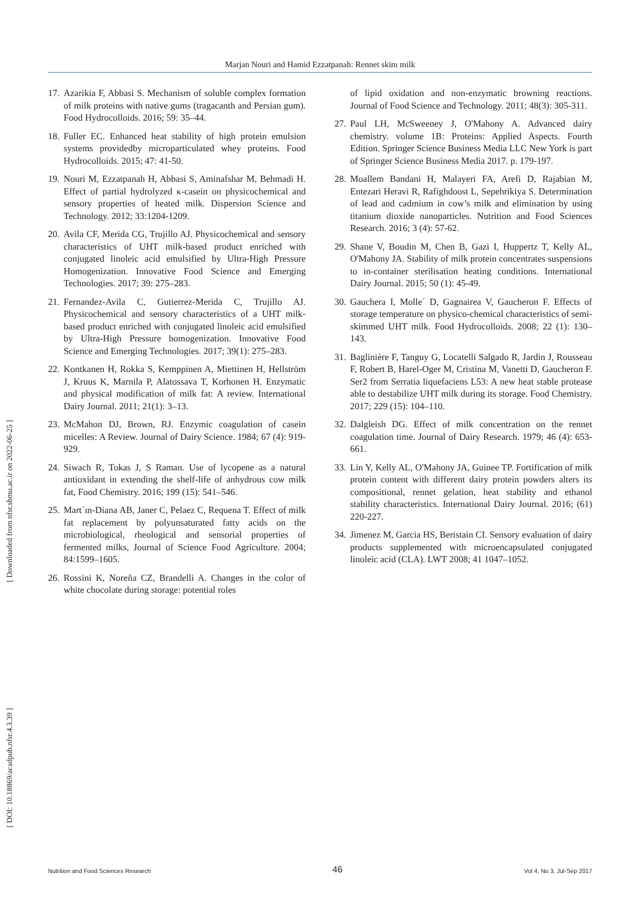Marjan Nouri and Hamid Ezzatpanah: Rennet skim milk
17. Azarikia F, Abbasi S. Mechanism of soluble complex formation of milk proteins with native gums (tragacanth and Persian gum). Food Hydrocolloids. 2016; 59: 35–44.
18. Fuller EC. Enhanced heat stability of high protein emulsion systems providedby microparticulated whey proteins. Food Hydrocolloids. 2015; 47: 41-50.
19. Nouri M, Ezzatpanah H, Abbasi S, Aminafshar M, Behmadi H. Effect of partial hydrolyzed κ-casein on physicochemical and sensory properties of heated milk. Dispersion Science and Technology. 2012; 33:1204-1209.
20. Avila CF, Merida CG, Trujillo AJ. Physicochemical and sensory characteristics of UHT milk-based product enriched with conjugated linoleic acid emulsified by Ultra-High Pressure Homogenization. Innovative Food Science and Emerging Technologies. 2017; 39: 275–283.
21. Fernandez-Avila C, Gutierrez-Merida C, Trujillo AJ. Physicochemical and sensory characteristics of a UHT milk-based product enriched with conjugated linoleic acid emulsified by Ultra-High Pressure homogenization. Innovative Food Science and Emerging Technologies. 2017; 39(1): 275–283.
22. Kontkanen H, Rokka S, Kemppinen A, Miettinen H, Hellström J, Kruus K, Marnila P, Alatossava T, Korhonen H. Enzymatic and physical modification of milk fat: A review. International Dairy Journal. 2011; 21(1): 3–13.
23. McMahon DJ, Brown, RJ. Enzymic coagulation of casein micelles: A Review. Journal of Dairy Science. 1984; 67 (4): 919-929.
24. Siwach R, Tokas J, S Raman. Use of lycopene as a natural antioxidant in extending the shelf-life of anhydrous cow milk fat, Food Chemistry. 2016; 199 (15): 541–546.
25. Mart´ın-Diana AB, Janer C, Pelaez C, Requena T. Effect of milk fat replacement by polyunsaturated fatty acids on the microbiological, rheological and sensorial properties of fermented milks, Journal of Science Food Agriculture. 2004; 84:1599–1605.
26. Rossini K, Noreña CZ, Brandelli A. Changes in the color of white chocolate during storage: potential roles
of lipid oxidation and non-enzymatic browning reactions. Journal of Food Science and Technology. 2011; 48(3): 305-311.
27. Paul LH, McSweeney J, O'Mahony A. Advanced dairy chemistry. volume 1B: Proteins: Applied Aspects. Fourth Edition. Springer Science Business Media LLC New York is part of Springer Science Business Media 2017. p. 179-197.
28. Moallem Bandani H, Malayeri FA, Arefi D, Rajabian M, Entezari Heravi R, Rafighdoost L, Sepehrikiya S. Determination of lead and cadmium in cow’s milk and elimination by using titanium dioxide nanoparticles. Nutrition and Food Sciences Research. 2016; 3 (4): 57-62.
29. Shane V, Boudin M, Chen B, Gazi I, Huppertz T, Kelly AL, O'Mahony JA. Stability of milk protein concentrates suspensions to in-container sterilisation heating conditions. International Dairy Journal. 2015; 50 (1): 45-49.
30. Gauchera I, Molle´ D, Gagnairea V, Gaucheron F. Effects of storage temperature on physico-chemical characteristics of semi-skimmed UHT milk. Food Hydrocolloids. 2008; 22 (1): 130–143.
31. Baglinière F, Tanguy G, Locatelli Salgado R, Jardin J, Rousseau F, Robert B, Harel-Oger M, Cristina M, Vanetti D, Gaucheron F. Ser2 from Serratia liquefaciens L53: A new heat stable protease able to destabilize UHT milk during its storage. Food Chemistry. 2017; 229 (15): 104–110.
32. Dalgleish DG. Effect of milk concentration on the rennet coagulation time. Journal of Dairy Research. 1979; 46 (4): 653-661.
33. Lin Y, Kelly AL, O'Mahony JA, Guinee TP. Fortification of milk protein content with different dairy protein powders alters its compositional, rennet gelation, heat stability and ethanol stability characteristics. International Dairy Journal. 2016; (61) 220-227.
34. Jimenez M, Garcia HS, Beristain CI. Sensory evaluation of dairy products supplemented with microencapsulated conjugated linoleic acid (CLA). LWT 2008; 41 1047–1052.
[ Downloaded from nfsr.sbmu.ac.ir on 2022-06-25 ]
[ DOI: 10.18869/acadpub.nfsr.4.3.39 ]
Nutrition and Food Sciences Research 46 Vol 4, No 3, Jul-Sep 2017